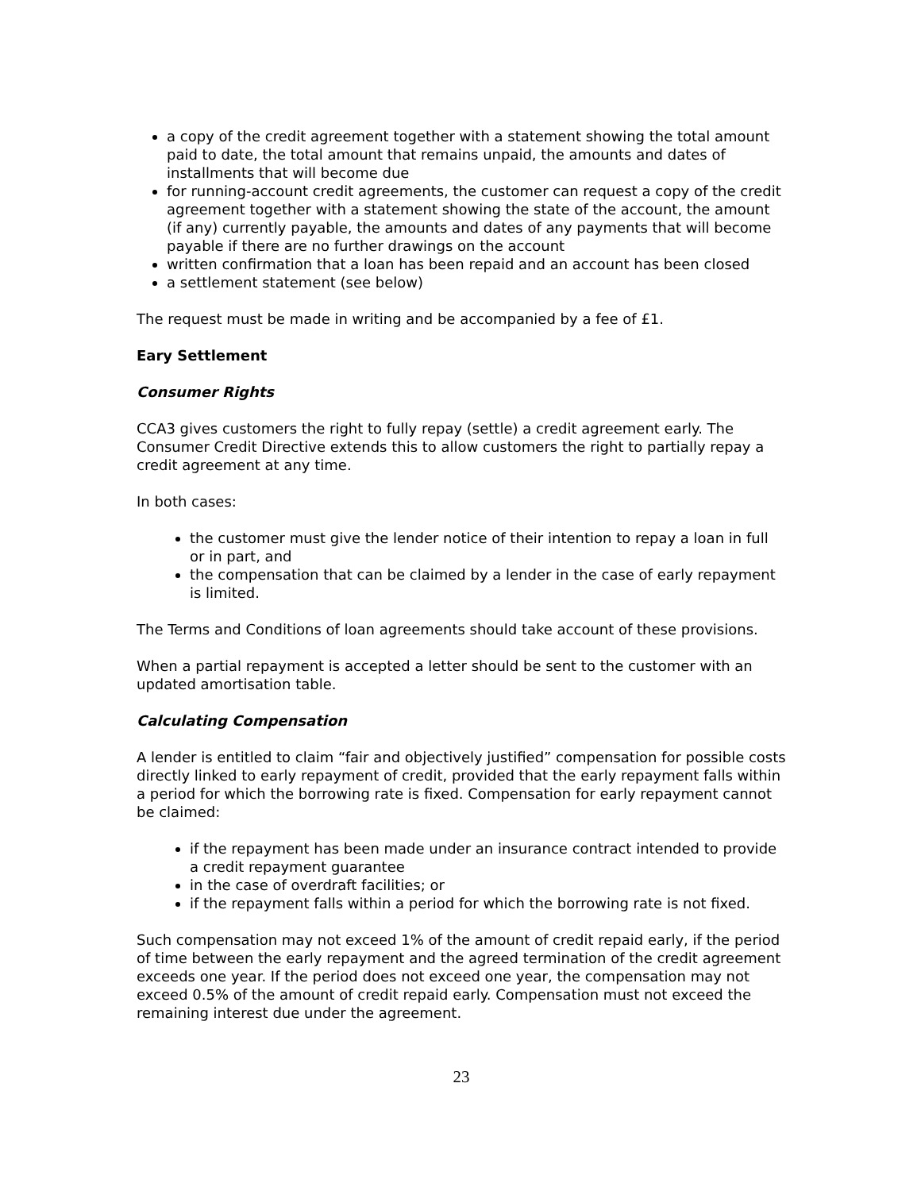a copy of the credit agreement together with a statement showing the total amount paid to date, the total amount that remains unpaid, the amounts and dates of installments that will become due
for running-account credit agreements, the customer can request a copy of the credit agreement together with a statement showing the state of the account, the amount (if any) currently payable, the amounts and dates of any payments that will become payable if there are no further drawings on the account
written confirmation that a loan has been repaid and an account has been closed
a settlement statement (see below)
The request must be made in writing and be accompanied by a fee of £1.
Eary Settlement
Consumer Rights
CCA3 gives customers the right to fully repay (settle) a credit agreement early. The Consumer Credit Directive extends this to allow customers the right to partially repay a credit agreement at any time.
In both cases:
the customer must give the lender notice of their intention to repay a loan in full or in part, and
the compensation that can be claimed by a lender in the case of early repayment is limited.
The Terms and Conditions of loan agreements should take account of these provisions.
When a partial repayment is accepted a letter should be sent to the customer with an updated amortisation table.
Calculating Compensation
A lender is entitled to claim “fair and objectively justified” compensation for possible costs directly linked to early repayment of credit, provided that the early repayment falls within a period for which the borrowing rate is fixed. Compensation for early repayment cannot be claimed:
if the repayment has been made under an insurance contract intended to provide a credit repayment guarantee
in the case of overdraft facilities; or
if the repayment falls within a period for which the borrowing rate is not fixed.
Such compensation may not exceed 1% of the amount of credit repaid early, if the period of time between the early repayment and the agreed termination of the credit agreement exceeds one year. If the period does not exceed one year, the compensation may not exceed 0.5% of the amount of credit repaid early. Compensation must not exceed the remaining interest due under the agreement.
23